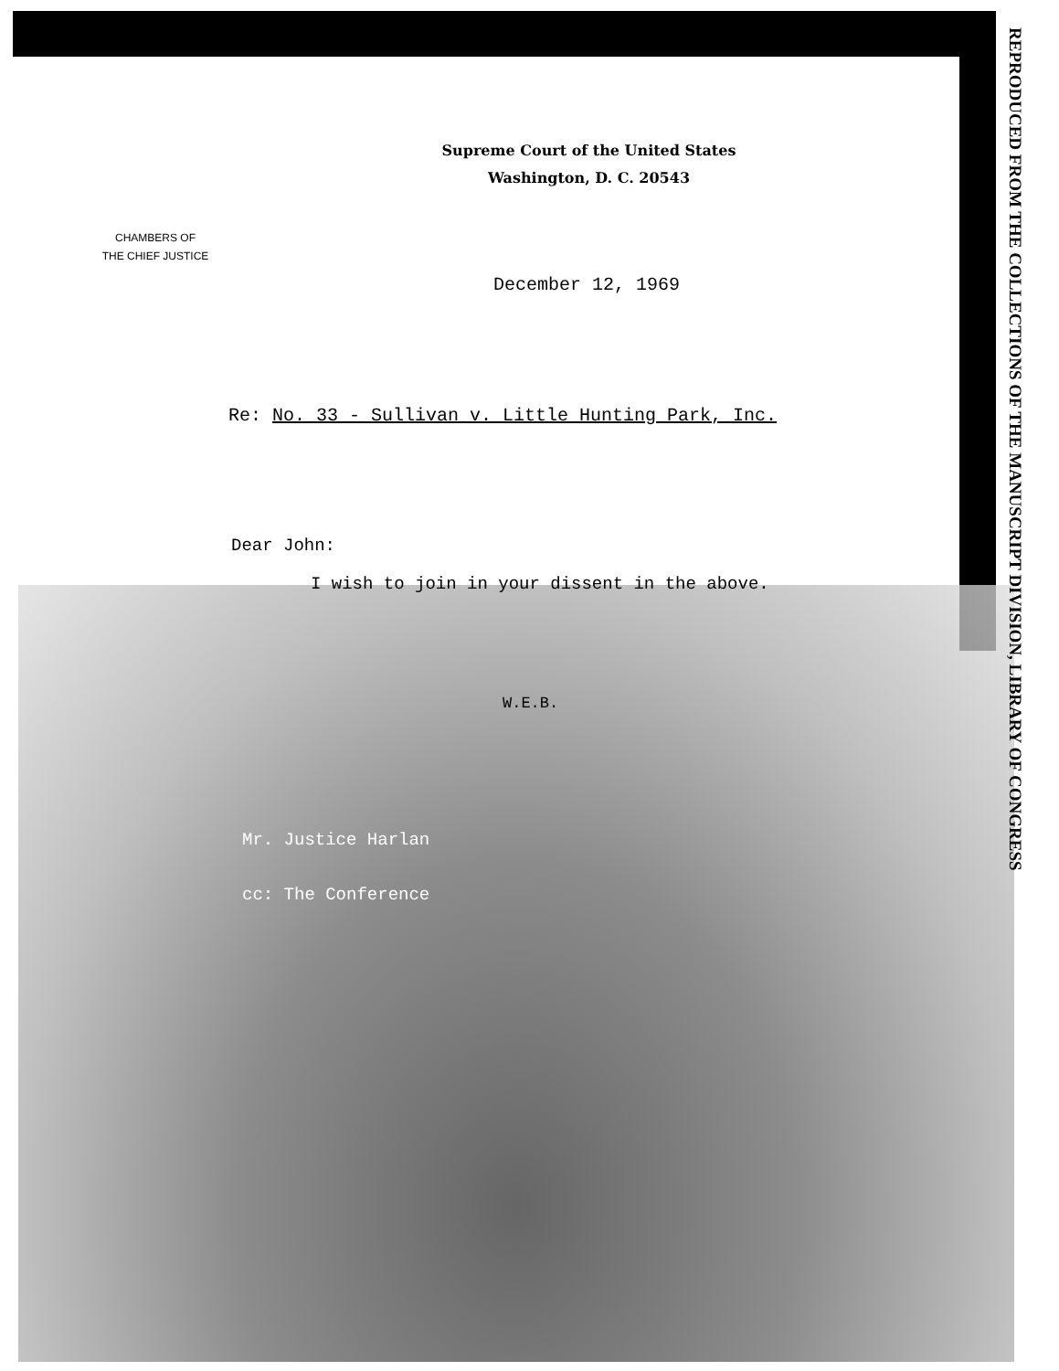REPRODUCED FROM THE COLLECTIONS OF THE MANUSCRIPT DIVISION, LIBRARY OF CONGRESS
Supreme Court of the United States
Washington, D. C. 20543
CHAMBERS OF
THE CHIEF JUSTICE
December 12, 1969
Re: No. 33 - Sullivan v. Little Hunting Park, Inc.
Dear John:
I wish to join in your dissent in the above.
W.E.B.
Mr. Justice Harlan
cc: The Conference